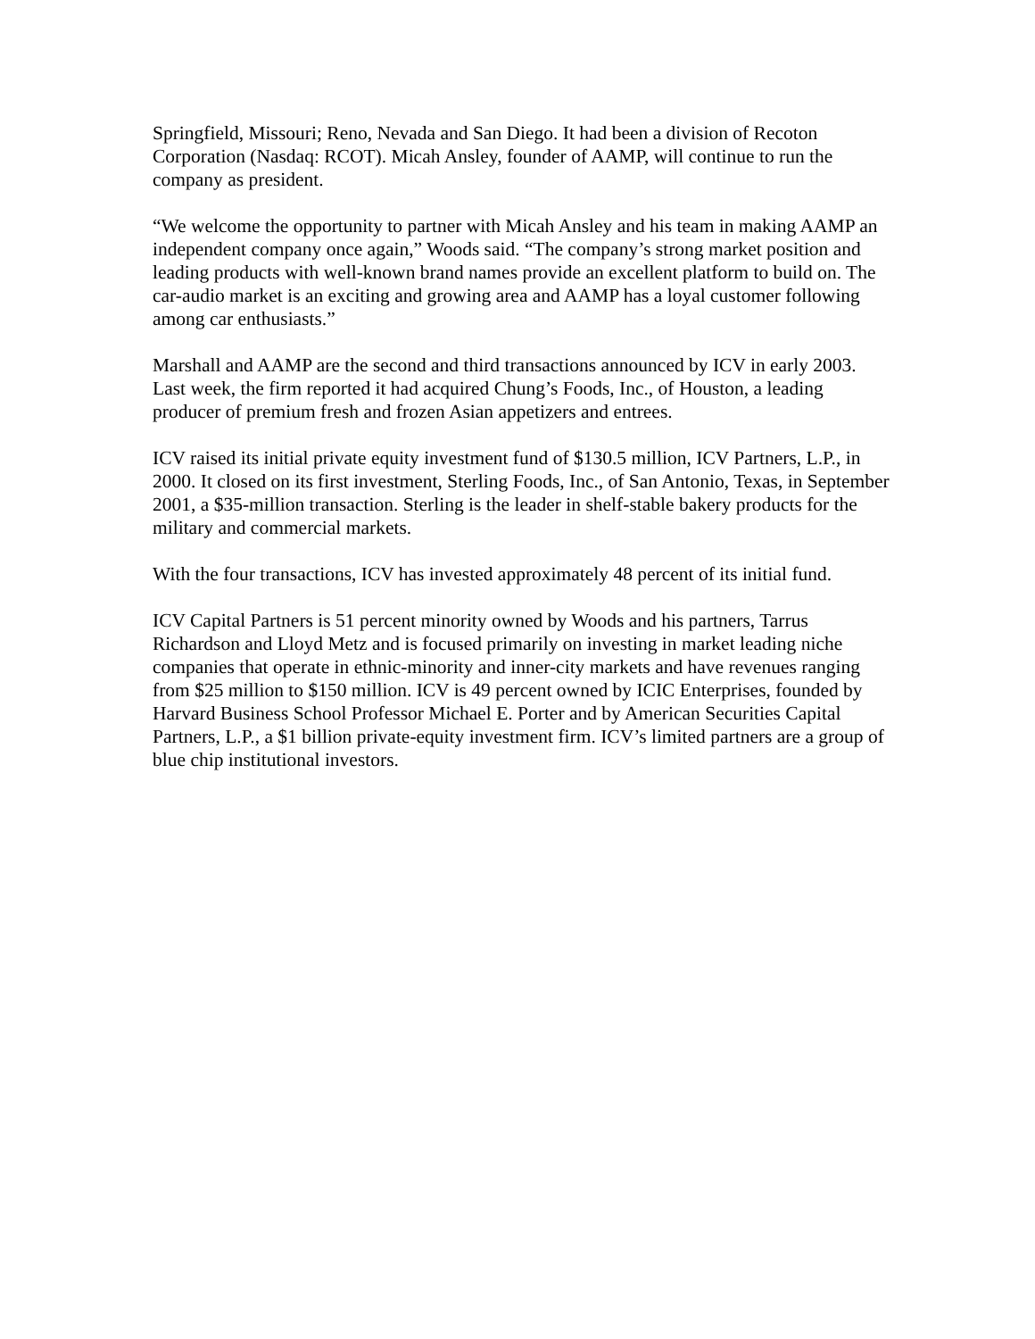Springfield, Missouri; Reno, Nevada and San Diego. It had been a division of Recoton Corporation (Nasdaq: RCOT). Micah Ansley, founder of AAMP, will continue to run the company as president.
“We welcome the opportunity to partner with Micah Ansley and his team in making AAMP an independent company once again,” Woods said. “The company’s strong market position and leading products with well-known brand names provide an excellent platform to build on. The car-audio market is an exciting and growing area and AAMP has a loyal customer following among car enthusiasts.”
Marshall and AAMP are the second and third transactions announced by ICV in early 2003. Last week, the firm reported it had acquired Chung’s Foods, Inc., of Houston, a leading producer of premium fresh and frozen Asian appetizers and entrees.
ICV raised its initial private equity investment fund of $130.5 million, ICV Partners, L.P., in 2000. It closed on its first investment, Sterling Foods, Inc., of San Antonio, Texas, in September 2001, a $35-million transaction. Sterling is the leader in shelf-stable bakery products for the military and commercial markets.
With the four transactions, ICV has invested approximately 48 percent of its initial fund.
ICV Capital Partners is 51 percent minority owned by Woods and his partners, Tarrus Richardson and Lloyd Metz and is focused primarily on investing in market leading niche companies that operate in ethnic-minority and inner-city markets and have revenues ranging from $25 million to $150 million. ICV is 49 percent owned by ICIC Enterprises, founded by Harvard Business School Professor Michael E. Porter and by American Securities Capital Partners, L.P., a $1 billion private-equity investment firm. ICV’s limited partners are a group of blue chip institutional investors.